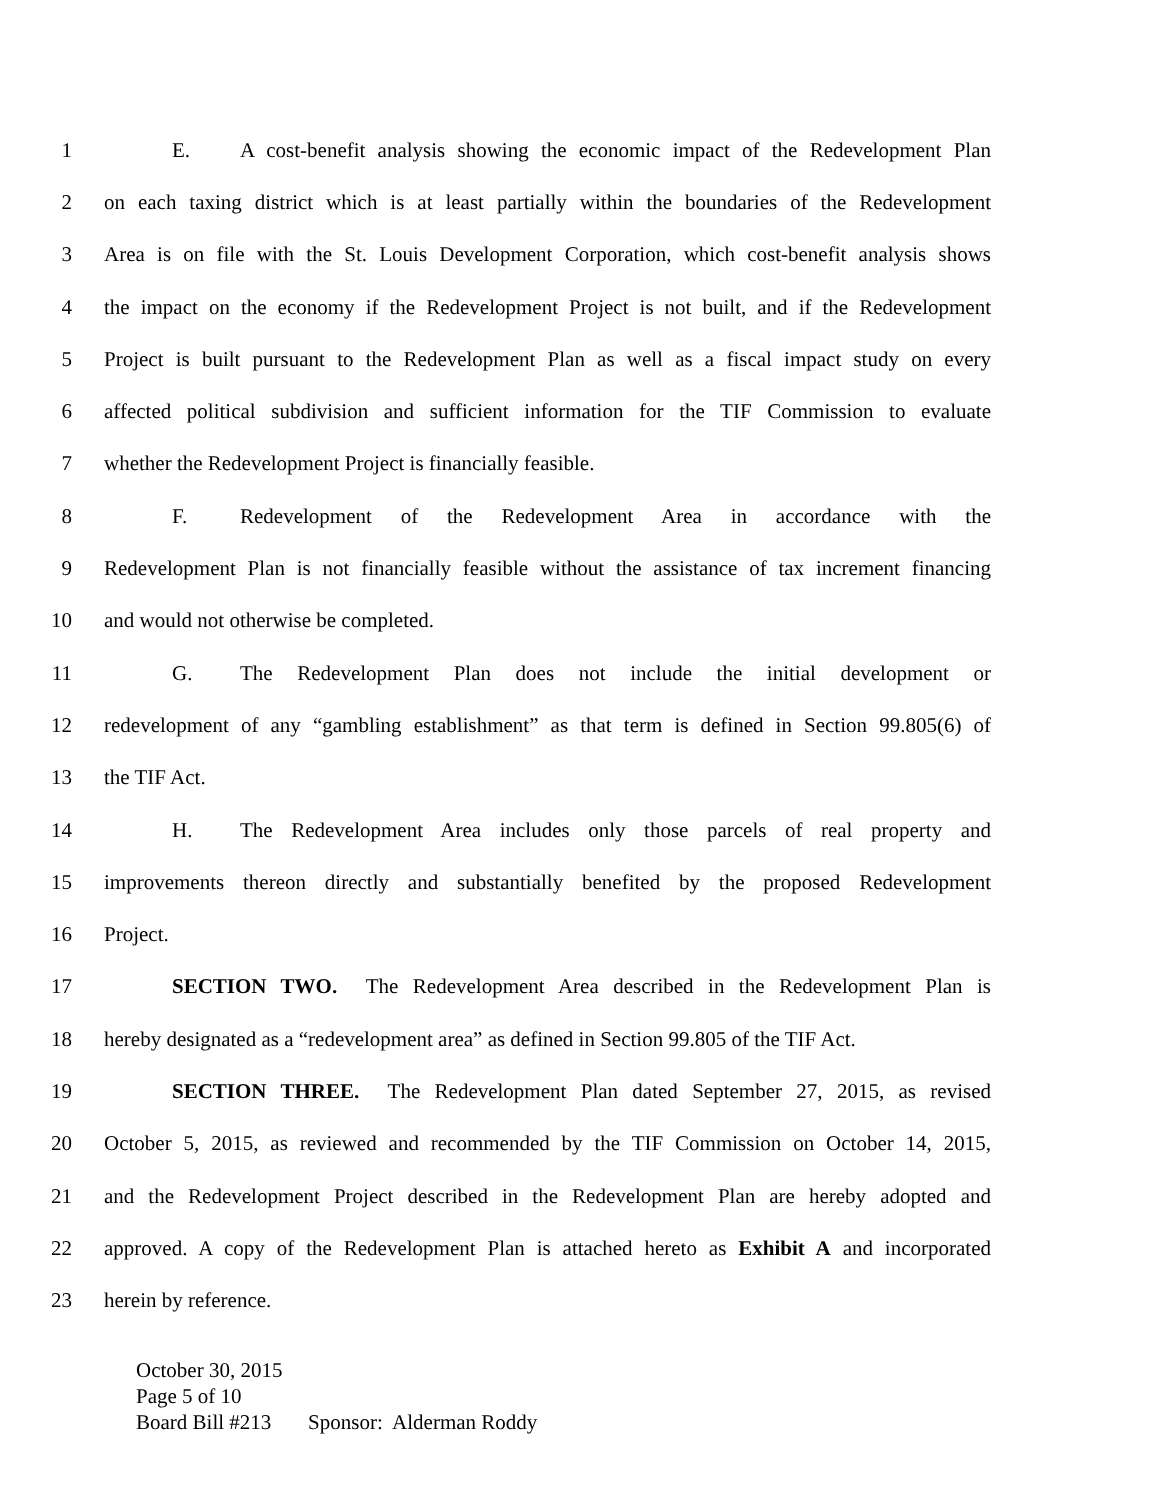1 E. A cost-benefit analysis showing the economic impact of the Redevelopment Plan
2 on each taxing district which is at least partially within the boundaries of the Redevelopment
3 Area is on file with the St. Louis Development Corporation, which cost-benefit analysis shows
4 the impact on the economy if the Redevelopment Project is not built, and if the Redevelopment
5 Project is built pursuant to the Redevelopment Plan as well as a fiscal impact study on every
6 affected political subdivision and sufficient information for the TIF Commission to evaluate
7 whether the Redevelopment Project is financially feasible.
8 F. Redevelopment of the Redevelopment Area in accordance with the
9 Redevelopment Plan is not financially feasible without the assistance of tax increment financing
10 and would not otherwise be completed.
11 G. The Redevelopment Plan does not include the initial development or
12 redevelopment of any “gambling establishment” as that term is defined in Section 99.805(6) of
13 the TIF Act.
14 H. The Redevelopment Area includes only those parcels of real property and
15 improvements thereon directly and substantially benefited by the proposed Redevelopment
16 Project.
17 SECTION TWO. The Redevelopment Area described in the Redevelopment Plan is
18 hereby designated as a “redevelopment area” as defined in Section 99.805 of the TIF Act.
19 SECTION THREE. The Redevelopment Plan dated September 27, 2015, as revised
20 October 5, 2015, as reviewed and recommended by the TIF Commission on October 14, 2015,
21 and the Redevelopment Project described in the Redevelopment Plan are hereby adopted and
22 approved. A copy of the Redevelopment Plan is attached hereto as Exhibit A and incorporated
23 herein by reference.
October 30, 2015
Page 5 of 10
Board Bill #213 Sponsor: Alderman Roddy